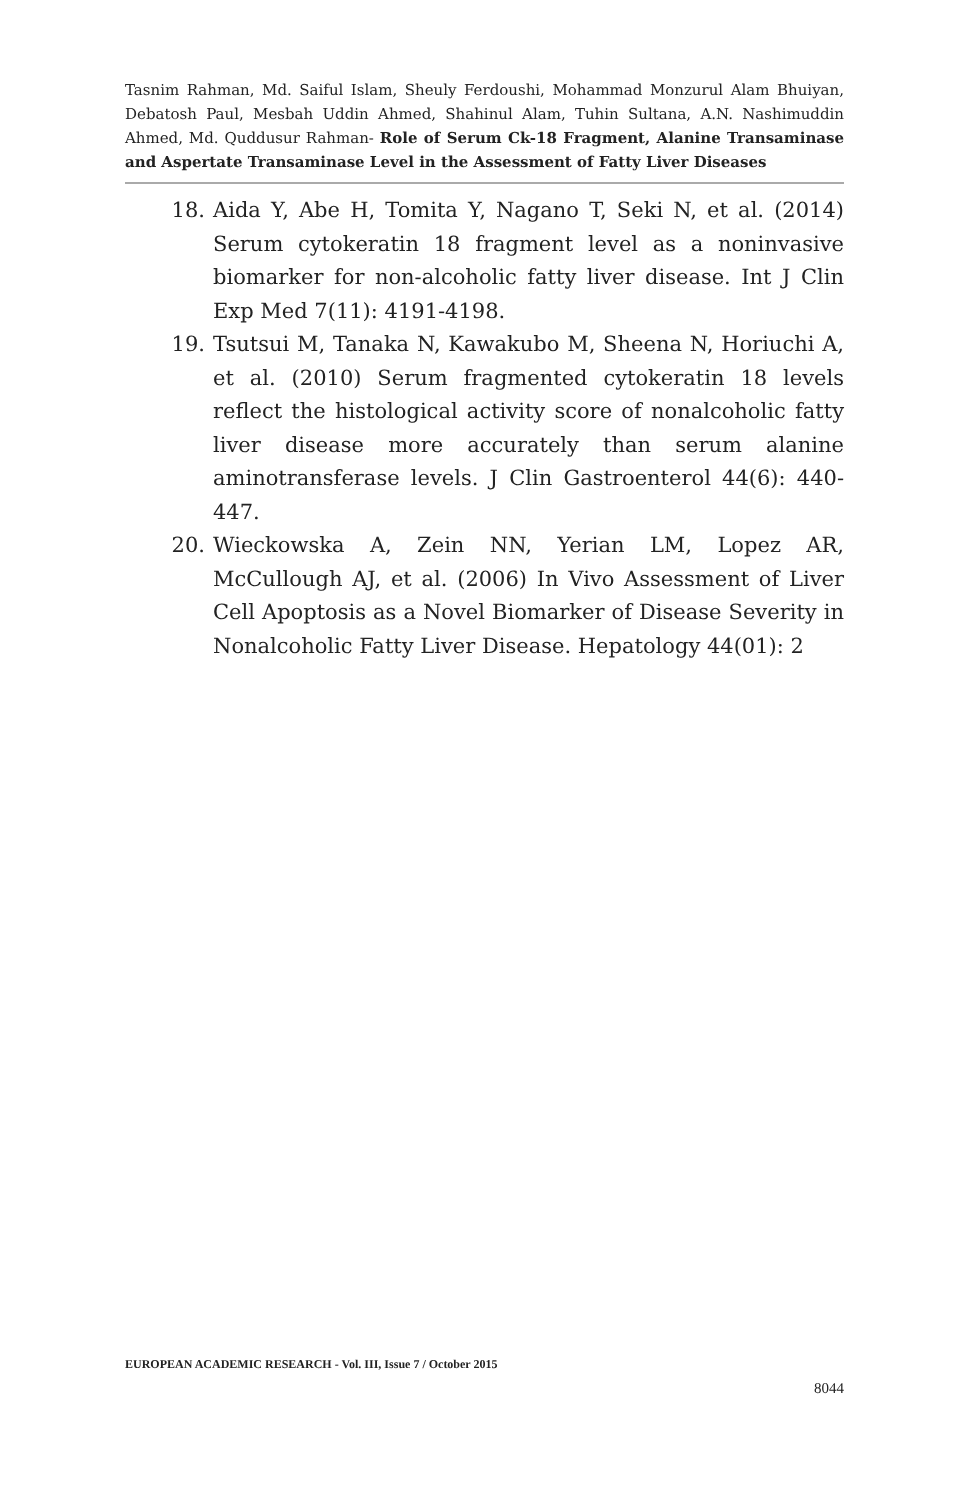Tasnim Rahman, Md. Saiful Islam, Sheuly Ferdoushi, Mohammad Monzurul Alam Bhuiyan, Debatosh Paul, Mesbah Uddin Ahmed, Shahinul Alam, Tuhin Sultana, A.N. Nashimuddin Ahmed, Md. Quddusur Rahman- Role of Serum Ck-18 Fragment, Alanine Transaminase and Aspertate Transaminase Level in the Assessment of Fatty Liver Diseases
18. Aida Y, Abe H, Tomita Y, Nagano T, Seki N, et al. (2014) Serum cytokeratin 18 fragment level as a noninvasive biomarker for non-alcoholic fatty liver disease. Int J Clin Exp Med 7(11): 4191-4198.
19. Tsutsui M, Tanaka N, Kawakubo M, Sheena N, Horiuchi A, et al. (2010) Serum fragmented cytokeratin 18 levels reflect the histological activity score of nonalcoholic fatty liver disease more accurately than serum alanine aminotransferase levels. J Clin Gastroenterol 44(6): 440-447.
20. Wieckowska A, Zein NN, Yerian LM, Lopez AR, McCullough AJ, et al. (2006) In Vivo Assessment of Liver Cell Apoptosis as a Novel Biomarker of Disease Severity in Nonalcoholic Fatty Liver Disease. Hepatology 44(01): 2
EUROPEAN ACADEMIC RESEARCH - Vol. III, Issue 7 / October 2015
8044